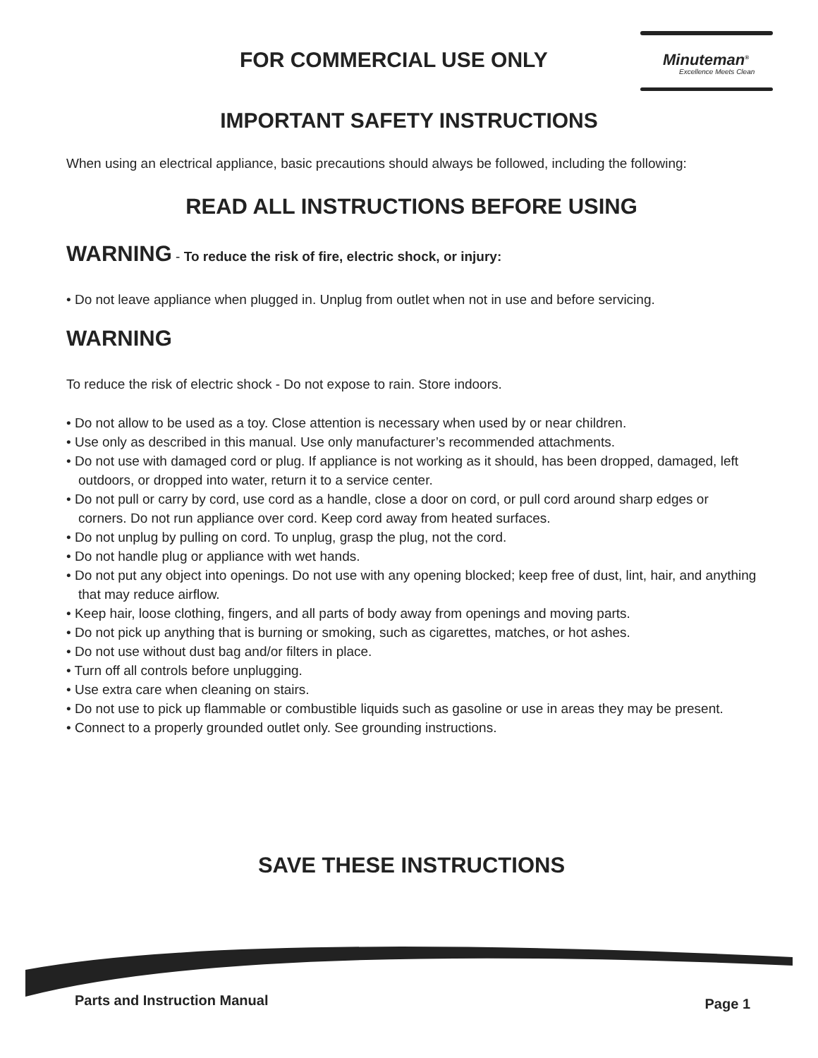FOR COMMERCIAL USE ONLY
Minuteman<sup>®</sup>
Excellence Meets Clean
IMPORTANT SAFETY INSTRUCTIONS
When using an electrical appliance, basic precautions should always be followed, including the following:
READ ALL INSTRUCTIONS BEFORE USING
WARNING - To reduce the risk of fire, electric shock, or injury:
• Do not leave appliance when plugged in. Unplug from outlet when not in use and before servicing.
WARNING
To reduce the risk of electric shock - Do not expose to rain. Store indoors.
• Do not allow to be used as a toy. Close attention is necessary when used by or near children.
• Use only as described in this manual. Use only manufacturer’s recommended attachments.
• Do not use with damaged cord or plug. If appliance is not working as it should, has been dropped, damaged, left outdoors, or dropped into water, return it to a service center.
• Do not pull or carry by cord, use cord as a handle, close a door on cord, or pull cord around sharp edges or corners. Do not run appliance over cord. Keep cord away from heated surfaces.
• Do not unplug by pulling on cord. To unplug, grasp the plug, not the cord.
• Do not handle plug or appliance with wet hands.
• Do not put any object into openings. Do not use with any opening blocked; keep free of dust, lint, hair, and anything that may reduce airflow.
• Keep hair, loose clothing, fingers, and all parts of body away from openings and moving parts.
• Do not pick up anything that is burning or smoking, such as cigarettes, matches, or hot ashes.
• Do not use without dust bag and/or filters in place.
• Turn off all controls before unplugging.
• Use extra care when cleaning on stairs.
• Do not use to pick up flammable or combustible liquids such as gasoline or use in areas they may be present.
• Connect to a properly grounded outlet only. See grounding instructions.
SAVE THESE INSTRUCTIONS
Parts and Instruction Manual Page 1